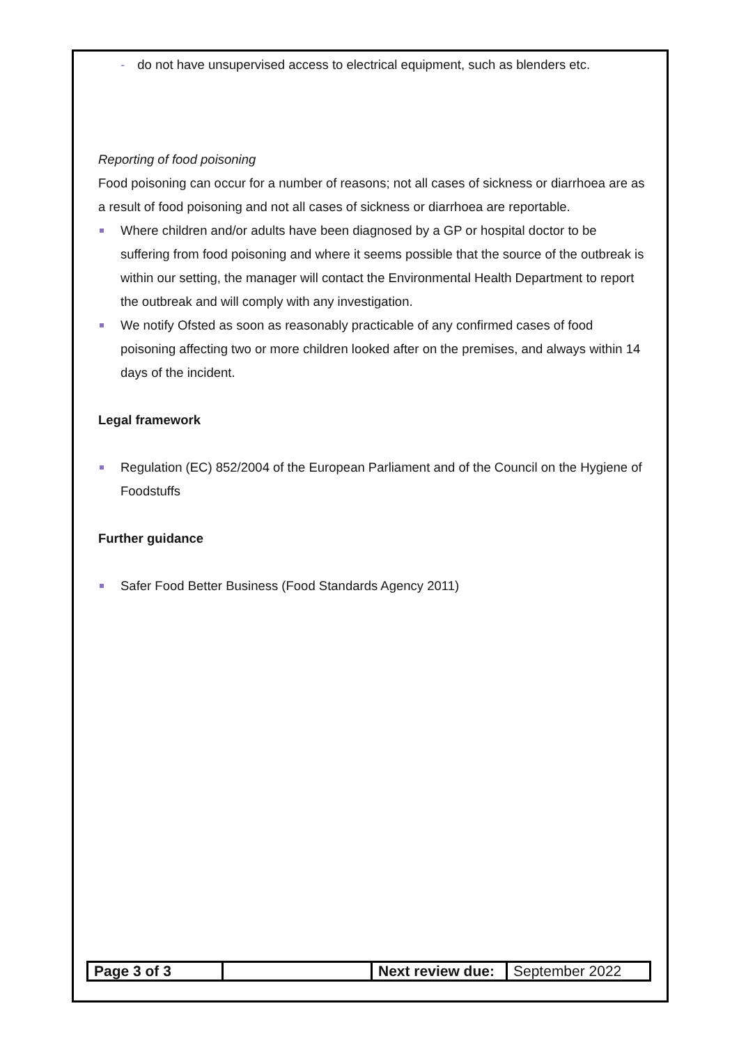- do not have unsupervised access to electrical equipment, such as blenders etc.
Reporting of food poisoning
Food poisoning can occur for a number of reasons; not all cases of sickness or diarrhoea are as a result of food poisoning and not all cases of sickness or diarrhoea are reportable.
Where children and/or adults have been diagnosed by a GP or hospital doctor to be suffering from food poisoning and where it seems possible that the source of the outbreak is within our setting, the manager will contact the Environmental Health Department to report the outbreak and will comply with any investigation.
We notify Ofsted as soon as reasonably practicable of any confirmed cases of food poisoning affecting two or more children looked after on the premises, and always within 14 days of the incident.
Legal framework
Regulation (EC) 852/2004 of the European Parliament and of the Council on the Hygiene of Foodstuffs
Further guidance
Safer Food Better Business (Food Standards Agency 2011)
| Page 3 of 3 | | Next review due: | September 2022 |